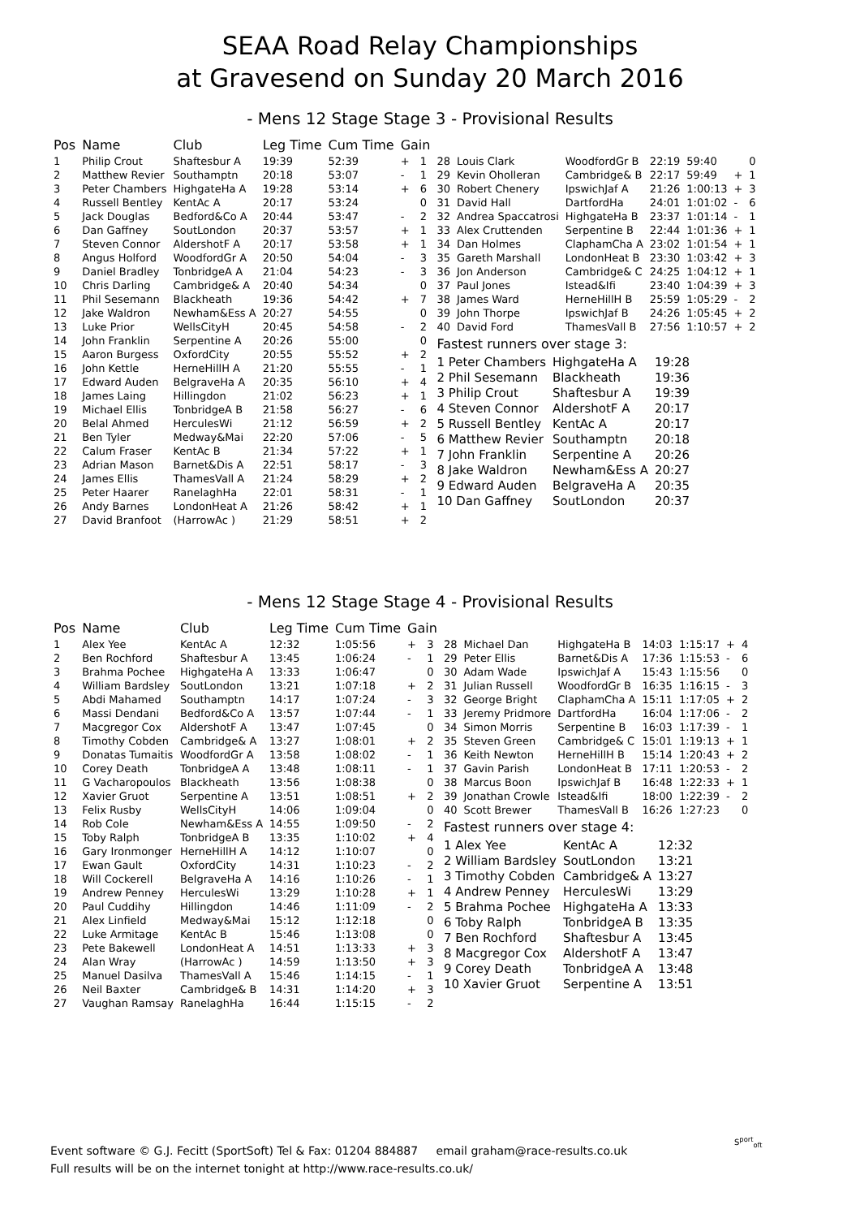SEAA Road Relay Championships
at Gravesend on Sunday 20 March 2016
- Mens 12 Stage Stage 3 - Provisional Results
| Pos | Name | Club | Leg Time | Cum Time | Gain | |
| --- | --- | --- | --- | --- | --- | --- |
| 1 | Philip Crout | Shaftesbur A | 19:39 | 52:39 | + | 1 |
| 2 | Matthew Revier | Southamptn | 20:18 | 53:07 | - | 1 |
| 3 | Peter Chambers | HighgateHa A | 19:28 | 53:14 | + | 6 |
| 4 | Russell Bentley | KentAc A | 20:17 | 53:24 | | 0 |
| 5 | Jack Douglas | Bedford&Co A | 20:44 | 53:47 | - | 2 |
| 6 | Dan Gaffney | SoutLondon | 20:37 | 53:57 | + | 1 |
| 7 | Steven Connor | AldershotF A | 20:17 | 53:58 | + | 1 |
| 8 | Angus Holford | WoodfordGr A | 20:50 | 54:04 | - | 3 |
| 9 | Daniel Bradley | TonbridgeA A | 21:04 | 54:23 | - | 3 |
| 10 | Chris Darling | Cambridge& A | 20:40 | 54:34 | | 0 |
| 11 | Phil Sesemann | Blackheath | 19:36 | 54:42 | + | 7 |
| 12 | Jake Waldron | Newham&Ess A | 20:27 | 54:55 | | 0 |
| 13 | Luke Prior | WellsCityH | 20:45 | 54:58 | - | 2 |
| 14 | John Franklin | Serpentine A | 20:26 | 55:00 | | 0 |
| 15 | Aaron Burgess | OxfordCity | 20:55 | 55:52 | + | 2 |
| 16 | John Kettle | HerneHillH A | 21:20 | 55:55 | - | 1 |
| 17 | Edward Auden | BelgraveHa A | 20:35 | 56:10 | + | 4 |
| 18 | James Laing | Hillingdon | 21:02 | 56:23 | + | 1 |
| 19 | Michael Ellis | TonbridgeA B | 21:58 | 56:27 | - | 6 |
| 20 | Belal Ahmed | HerculesWi | 21:12 | 56:59 | + | 2 |
| 21 | Ben Tyler | Medway&Mai | 22:20 | 57:06 | - | 5 |
| 22 | Calum Fraser | KentAc B | 21:34 | 57:22 | + | 1 |
| 23 | Adrian Mason | Barnet&Dis A | 22:51 | 58:17 | - | 3 |
| 24 | James Ellis | ThamesVall A | 21:24 | 58:29 | + | 2 |
| 25 | Peter Haarer | RanelaghHa | 22:01 | 58:31 | - | 1 |
| 26 | Andy Barnes | LondonHeat A | 21:26 | 58:42 | + | 1 |
| 27 | David Branfoot | (HarrowAc ) | 21:29 | 58:51 | + | 2 |
| 28 | Louis Clark | WoodfordGr B | 22:19 | 59:40 | | 0 |
| 29 | Kevin Oholleran | Cambridge& B | 22:17 | 59:49 | + | 1 |
| 30 | Robert Chenery | IpswichJaf A | 21:26 | 1:00:13 | + | 3 |
| 31 | David Hall | DartfordHa | 24:01 | 1:01:02 | - | 6 |
| 32 | Andrea Spaccatrosi | HighgateHa B | 23:37 | 1:01:14 | - | 1 |
| 33 | Alex Cruttenden | Serpentine B | 22:44 | 1:01:36 | + | 1 |
| 34 | Dan Holmes | ClaphamCha A | 23:02 | 1:01:54 | + | 1 |
| 35 | Gareth Marshall | LondonHeat B | 23:30 | 1:03:42 | + | 3 |
| 36 | Jon Anderson | Cambridge& C | 24:25 | 1:04:12 | + | 1 |
| 37 | Paul Jones | Istead&Ifi | 23:40 | 1:04:39 | + | 3 |
| 38 | James Ward | HerneHillH B | 25:59 | 1:05:29 | - | 2 |
| 39 | John Thorpe | IpswichJaf B | 24:26 | 1:05:45 | + | 2 |
| 40 | David Ford | ThamesVall B | 27:56 | 1:10:57 | + | 2 |
Fastest runners over stage 3:
| 1 Peter Chambers | HighgateHa A | 19:28 |
| 2 Phil Sesemann | Blackheath | 19:36 |
| 3 Philip Crout | Shaftesbur A | 19:39 |
| 4 Steven Connor | AldershotF A | 20:17 |
| 5 Russell Bentley | KentAc A | 20:17 |
| 6 Matthew Revier | Southamptn | 20:18 |
| 7 John Franklin | Serpentine A | 20:26 |
| 8 Jake Waldron | Newham&Ess A | 20:27 |
| 9 Edward Auden | BelgraveHa A | 20:35 |
| 10 Dan Gaffney | SoutLondon | 20:37 |
- Mens 12 Stage Stage 4 - Provisional Results
| Pos | Name | Club | Leg Time | Cum Time | Gain | |
| --- | --- | --- | --- | --- | --- | --- |
| 1 | Alex Yee | KentAc A | 12:32 | 1:05:56 | + | 3 |
| 2 | Ben Rochford | Shaftesbur A | 13:45 | 1:06:24 | - | 1 |
| 3 | Brahma Pochee | HighgateHa A | 13:33 | 1:06:47 | | 0 |
| 4 | William Bardsley | SoutLondon | 13:21 | 1:07:18 | + | 2 |
| 5 | Abdi Mahamed | Southamptn | 14:17 | 1:07:24 | - | 3 |
| 6 | Massi Dendani | Bedford&Co A | 13:57 | 1:07:44 | - | 1 |
| 7 | Macgregor Cox | AldershotF A | 13:47 | 1:07:45 | | 0 |
| 8 | Timothy Cobden | Cambridge& A | 13:27 | 1:08:01 | + | 2 |
| 9 | Donatas Tumaitis | WoodfordGr A | 13:58 | 1:08:02 | - | 1 |
| 10 | Corey Death | TonbridgeA A | 13:48 | 1:08:11 | - | 1 |
| 11 | G Vacharopoulos | Blackheath | 13:56 | 1:08:38 | | 0 |
| 12 | Xavier Gruot | Serpentine A | 13:51 | 1:08:51 | + | 2 |
| 13 | Felix Rusby | WellsCityH | 14:06 | 1:09:04 | | 0 |
| 14 | Rob Cole | Newham&Ess A | 14:55 | 1:09:50 | - | 2 |
| 15 | Toby Ralph | TonbridgeA B | 13:35 | 1:10:02 | + | 4 |
| 16 | Gary Ironmonger | HerneHillH A | 14:12 | 1:10:07 | | 0 |
| 17 | Ewan Gault | OxfordCity | 14:31 | 1:10:23 | - | 2 |
| 18 | Will Cockerell | BelgraveHa A | 14:16 | 1:10:26 | - | 1 |
| 19 | Andrew Penney | HerculesWi | 13:29 | 1:10:28 | + | 1 |
| 20 | Paul Cuddihy | Hillingdon | 14:46 | 1:11:09 | - | 2 |
| 21 | Alex Linfield | Medway&Mai | 15:12 | 1:12:18 | | 0 |
| 22 | Luke Armitage | KentAc B | 15:46 | 1:13:08 | | 0 |
| 23 | Pete Bakewell | LondonHeat A | 14:51 | 1:13:33 | + | 3 |
| 24 | Alan Wray | (HarrowAc ) | 14:59 | 1:13:50 | + | 3 |
| 25 | Manuel Dasilva | ThamesVall A | 15:46 | 1:14:15 | - | 1 |
| 26 | Neil Baxter | Cambridge& B | 14:31 | 1:14:20 | + | 3 |
| 27 | Vaughan Ramsay | RanelaghHa | 16:44 | 1:15:15 | - | 2 |
| 28 | Michael Dan | HighgateHa B | 14:03 | 1:15:17 | + | 4 |
| 29 | Peter Ellis | Barnet&Dis A | 17:36 | 1:15:53 | - | 6 |
| 30 | Adam Wade | IpswichJaf A | 15:43 | 1:15:56 | | 0 |
| 31 | Julian Russell | WoodfordGr B | 16:35 | 1:16:15 | - | 3 |
| 32 | George Bright | ClaphamCha A | 15:11 | 1:17:05 | + | 2 |
| 33 | Jeremy Pridmore | DartfordHa | 16:04 | 1:17:06 | - | 2 |
| 34 | Simon Morris | Serpentine B | 16:03 | 1:17:39 | - | 1 |
| 35 | Steven Green | Cambridge& C | 15:01 | 1:19:13 | + | 1 |
| 36 | Keith Newton | HerneHillH B | 15:14 | 1:20:43 | + | 2 |
| 37 | Gavin Parish | LondonHeat B | 17:11 | 1:20:53 | - | 2 |
| 38 | Marcus Boon | IpswichJaf B | 16:48 | 1:22:33 | + | 1 |
| 39 | Jonathan Crowle | Istead&Ifi | 18:00 | 1:22:39 | - | 2 |
| 40 | Scott Brewer | ThamesVall B | 16:26 | 1:27:23 | | 0 |
Fastest runners over stage 4:
| 1 Alex Yee | KentAc A | 12:32 |
| 2 William Bardsley | SoutLondon | 13:21 |
| 3 Timothy Cobden | Cambridge& A | 13:27 |
| 4 Andrew Penney | HerculesWi | 13:29 |
| 5 Brahma Pochee | HighgateHa A | 13:33 |
| 6 Toby Ralph | TonbridgeA B | 13:35 |
| 7 Ben Rochford | Shaftesbur A | 13:45 |
| 8 Macgregor Cox | AldershotF A | 13:47 |
| 9 Corey Death | TonbridgeA A | 13:48 |
| 10 Xavier Gruot | Serpentine A | 13:51 |
Event software © G.J. Fecitt (SportSoft) Tel & Fax: 01204 884887 email graham@race-results.co.uk
Full results will be on the internet tonight at http://www.race-results.co.uk/
S<sup>port</sup><sub>oft</sub>